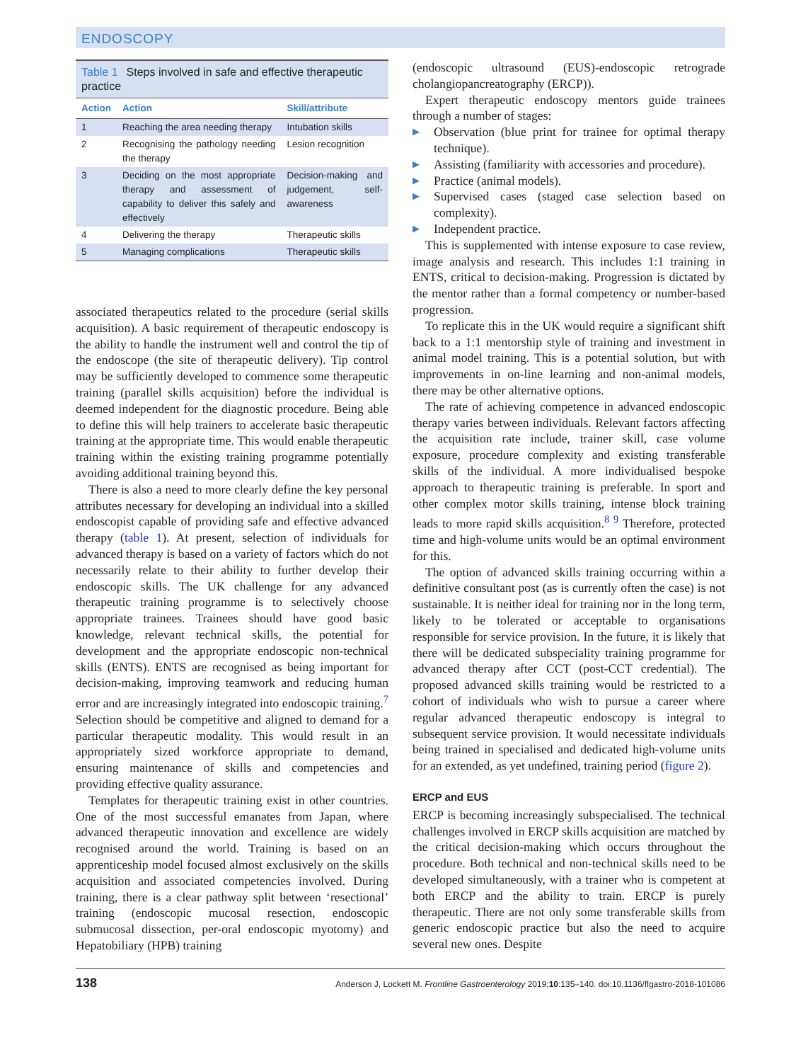ENDOSCOPY
Table 1 Steps involved in safe and effective therapeutic practice
| Action | Action | Skill/attribute |
| --- | --- | --- |
| 1 | Reaching the area needing therapy | Intubation skills |
| 2 | Recognising the pathology needing the therapy | Lesion recognition |
| 3 | Deciding on the most appropriate therapy and assessment of capability to deliver this safely and effectively | Decision-making and judgement, self-awareness |
| 4 | Delivering the therapy | Therapeutic skills |
| 5 | Managing complications | Therapeutic skills |
associated therapeutics related to the procedure (serial skills acquisition). A basic requirement of therapeutic endoscopy is the ability to handle the instrument well and control the tip of the endoscope (the site of therapeutic delivery). Tip control may be sufficiently developed to commence some therapeutic training (parallel skills acquisition) before the individual is deemed independent for the diagnostic procedure. Being able to define this will help trainers to accelerate basic therapeutic training at the appropriate time. This would enable therapeutic training within the existing training programme potentially avoiding additional training beyond this.
There is also a need to more clearly define the key personal attributes necessary for developing an individual into a skilled endoscopist capable of providing safe and effective advanced therapy (table 1). At present, selection of individuals for advanced therapy is based on a variety of factors which do not necessarily relate to their ability to further develop their endoscopic skills. The UK challenge for any advanced therapeutic training programme is to selectively choose appropriate trainees. Trainees should have good basic knowledge, relevant technical skills, the potential for development and the appropriate endoscopic non-technical skills (ENTS). ENTS are recognised as being important for decision-making, improving teamwork and reducing human error and are increasingly integrated into endoscopic training.<sup>7</sup> Selection should be competitive and aligned to demand for a particular therapeutic modality. This would result in an appropriately sized workforce appropriate to demand, ensuring maintenance of skills and competencies and providing effective quality assurance.
Templates for therapeutic training exist in other countries. One of the most successful emanates from Japan, where advanced therapeutic innovation and excellence are widely recognised around the world. Training is based on an apprenticeship model focused almost exclusively on the skills acquisition and associated competencies involved. During training, there is a clear pathway split between ‘resectional’ training (endoscopic mucosal resection, endoscopic submucosal dissection, per-oral endoscopic myotomy) and Hepatobiliary (HPB) training
(endoscopic ultrasound (EUS)-endoscopic retrograde cholangiopancreatography (ERCP)).
Expert therapeutic endoscopy mentors guide trainees through a number of stages:
▶ Observation (blue print for trainee for optimal therapy technique).
▶ Assisting (familiarity with accessories and procedure).
▶ Practice (animal models).
▶ Supervised cases (staged case selection based on complexity).
▶ Independent practice.
This is supplemented with intense exposure to case review, image analysis and research. This includes 1:1 training in ENTS, critical to decision-making. Progression is dictated by the mentor rather than a formal competency or number-based progression.
To replicate this in the UK would require a significant shift back to a 1:1 mentorship style of training and investment in animal model training. This is a potential solution, but with improvements in on-line learning and non-animal models, there may be other alternative options.
The rate of achieving competence in advanced endoscopic therapy varies between individuals. Relevant factors affecting the acquisition rate include, trainer skill, case volume exposure, procedure complexity and existing transferable skills of the individual. A more individualised bespoke approach to therapeutic training is preferable. In sport and other complex motor skills training, intense block training leads to more rapid skills acquisition.<sup>8 9</sup> Therefore, protected time and high-volume units would be an optimal environment for this.
The option of advanced skills training occurring within a definitive consultant post (as is currently often the case) is not sustainable. It is neither ideal for training nor in the long term, likely to be tolerated or acceptable to organisations responsible for service provision. In the future, it is likely that there will be dedicated subspeciality training programme for advanced therapy after CCT (post-CCT credential). The proposed advanced skills training would be restricted to a cohort of individuals who wish to pursue a career where regular advanced therapeutic endoscopy is integral to subsequent service provision. It would necessitate individuals being trained in specialised and dedicated high-volume units for an extended, as yet undefined, training period (figure 2).
ERCP and EUS
ERCP is becoming increasingly subspecialised. The technical challenges involved in ERCP skills acquisition are matched by the critical decision-making which occurs throughout the procedure. Both technical and non-technical skills need to be developed simultaneously, with a trainer who is competent at both ERCP and the ability to train. ERCP is purely therapeutic. There are not only some transferable skills from generic endoscopic practice but also the need to acquire several new ones. Despite
138 Anderson J, Lockett M. Frontline Gastroenterology 2019;10:135–140. doi:10.1136/flgastro-2018-101086